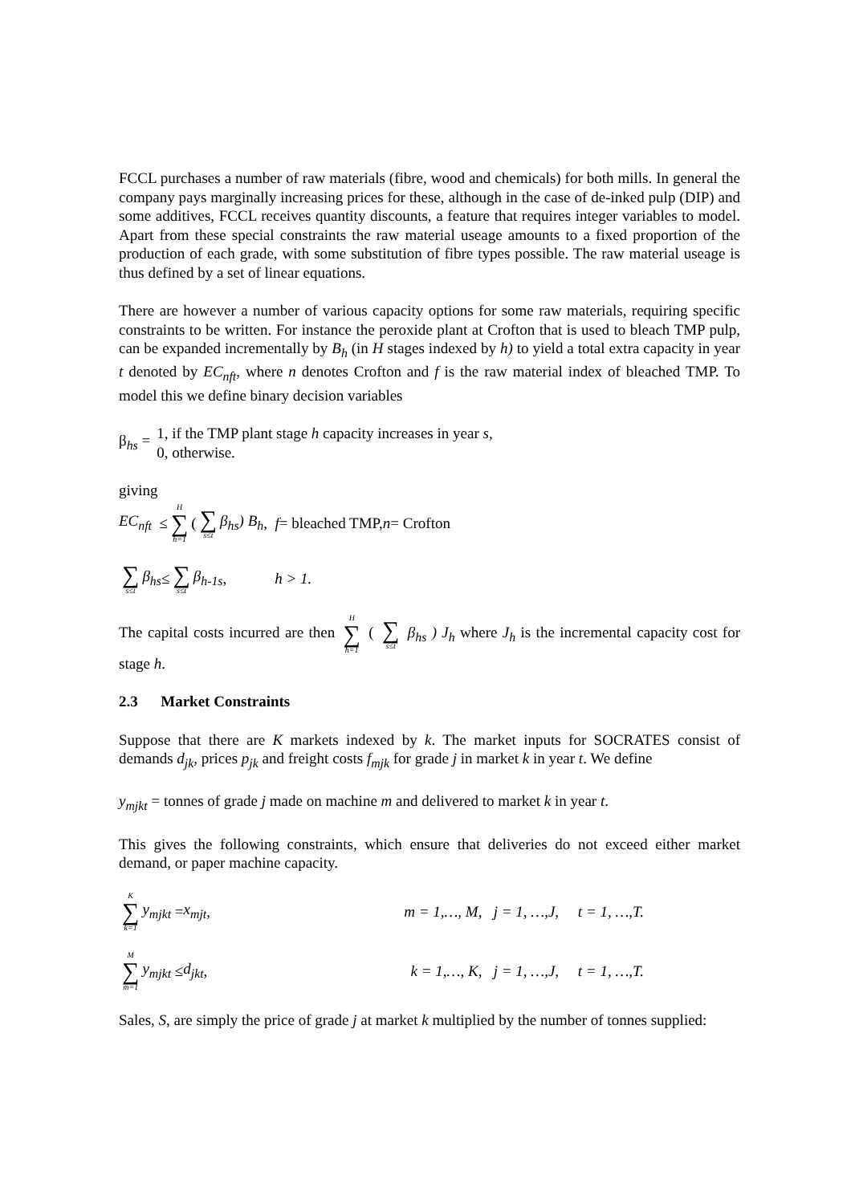FCCL purchases a number of raw materials (fibre, wood and chemicals) for both mills. In general the company pays marginally increasing prices for these, although in the case of de-inked pulp (DIP) and some additives, FCCL receives quantity discounts, a feature that requires integer variables to model. Apart from these special constraints the raw material useage amounts to a fixed proportion of the production of each grade, with some substitution of fibre types possible. The raw material useage is thus defined by a set of linear equations.
There are however a number of various capacity options for some raw materials, requiring specific constraints to be written. For instance the peroxide plant at Crofton that is used to bleach TMP pulp, can be expanded incrementally by B<sub>h</sub> (in H stages indexed by h) to yield a total extra capacity in year t denoted by EC<sub>nft</sub>, where n denotes Crofton and f is the raw material index of bleached TMP. To model this we define binary decision variables
β<sub>hs</sub> = 1, if the TMP plant stage h capacity increases in year s,
0, otherwise.
giving
EC<sub>nft</sub> ≤ H ∑ h=1 ( ∑ s≤t β<sub>hs</sub>) B<sub>h</sub>, f = bleached TMP, n = Crofton
∑ s≤t β<sub>hs</sub> ≤ ∑ s≤t β<sub>h-1s</sub>, h > 1.
The capital costs incurred are then H ∑ h=1 ( ∑ s≤t β<sub>hs</sub> ) J<sub>h</sub> where J<sub>h</sub> is the incremental capacity cost for stage h.
2.3 Market Constraints
Suppose that there are K markets indexed by k. The market inputs for SOCRATES consist of demands d<sub>jk</sub>, prices p<sub>jk</sub> and freight costs f<sub>mjk</sub> for grade j in market k in year t. We define
y<sub>mjkt</sub> = tonnes of grade j made on machine m and delivered to market k in year t.
This gives the following constraints, which ensure that deliveries do not exceed either market demand, or paper machine capacity.
K ∑ k=1 y<sub>mjkt</sub> = x<sub>mjt</sub>, m = 1,…, M, j = 1, …,J, t = 1, …,T.
M ∑ m=1 y<sub>mjkt</sub> ≤ d<sub>jkt</sub>, k = 1,…, K, j = 1, …,J, t = 1, …,T.
Sales, S, are simply the price of grade j at market k multiplied by the number of tonnes supplied: